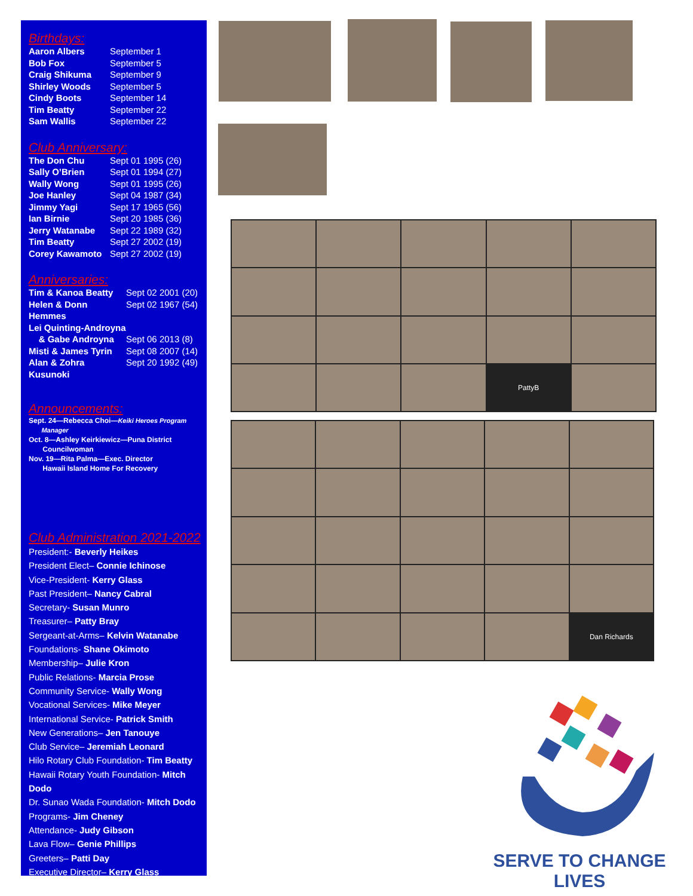Birthdays:
Aaron Albers September 1
Bob Fox September 5
Craig Shikuma September 9
Shirley Woods September 5
Cindy Boots September 14
Tim Beatty September 22
Sam Wallis September 22
Club Anniversary:
The Don Chu Sept 01 1995 (26)
Sally O’Brien Sept 01 1994 (27)
Wally Wong Sept 01 1995 (26)
Joe Hanley Sept 04 1987 (34)
Jimmy Yagi Sept 17 1965 (56)
Ian Birnie Sept 20 1985 (36)
Jerry Watanabe Sept 22 1989 (32)
Tim Beatty Sept 27 2002 (19)
Corey Kawamoto Sept 27 2002 (19)
Anniversaries:
Tim & Kanoa Beatty Sept 02 2001 (20)
Helen & Donn Hemmes Sept 02 1967 (54)
Lei Quinting-Androyna
& Gabe Androyna Sept 06 2013 (8)
Misti & James Tyrin Sept 08 2007 (14)
Alan & Zohra Kusunoki Sept 20 1992 (49)
Announcements:
Sept. 24—Rebecca Choi—Keiki Heroes Program
Manager
Oct. 8—Ashley Keirkiewicz—Puna District
Councilwoman
Nov. 19—Rita Palma—Exec. Director
Hawaii Island Home For Recovery
Club Administration 2021-2022
President:- Beverly Heikes
President Elect– Connie Ichinose
Vice-President- Kerry Glass
Past President– Nancy Cabral
Secretary- Susan Munro
Treasurer– Patty Bray
Sergeant-at-Arms– Kelvin Watanabe
Foundations- Shane Okimoto
Membership– Julie Kron
Public Relations- Marcia Prose
Community Service- Wally Wong
Vocational Services- Mike Meyer
International Service- Patrick Smith
New Generations– Jen Tanouye
Club Service– Jeremiah Leonard
Hilo Rotary Club Foundation- Tim Beatty
Hawaii Rotary Youth Foundation- Mitch Dodo
Dr. Sunao Wada Foundation- Mitch Dodo
Programs- Jim Cheney
Attendance- Judy Gibson
Lava Flow– Genie Phillips
Greeters– Patti Day
Executive Director– Kerry Glass
PattyB
Dan Richards
SERVE TO CHANGE LIVES